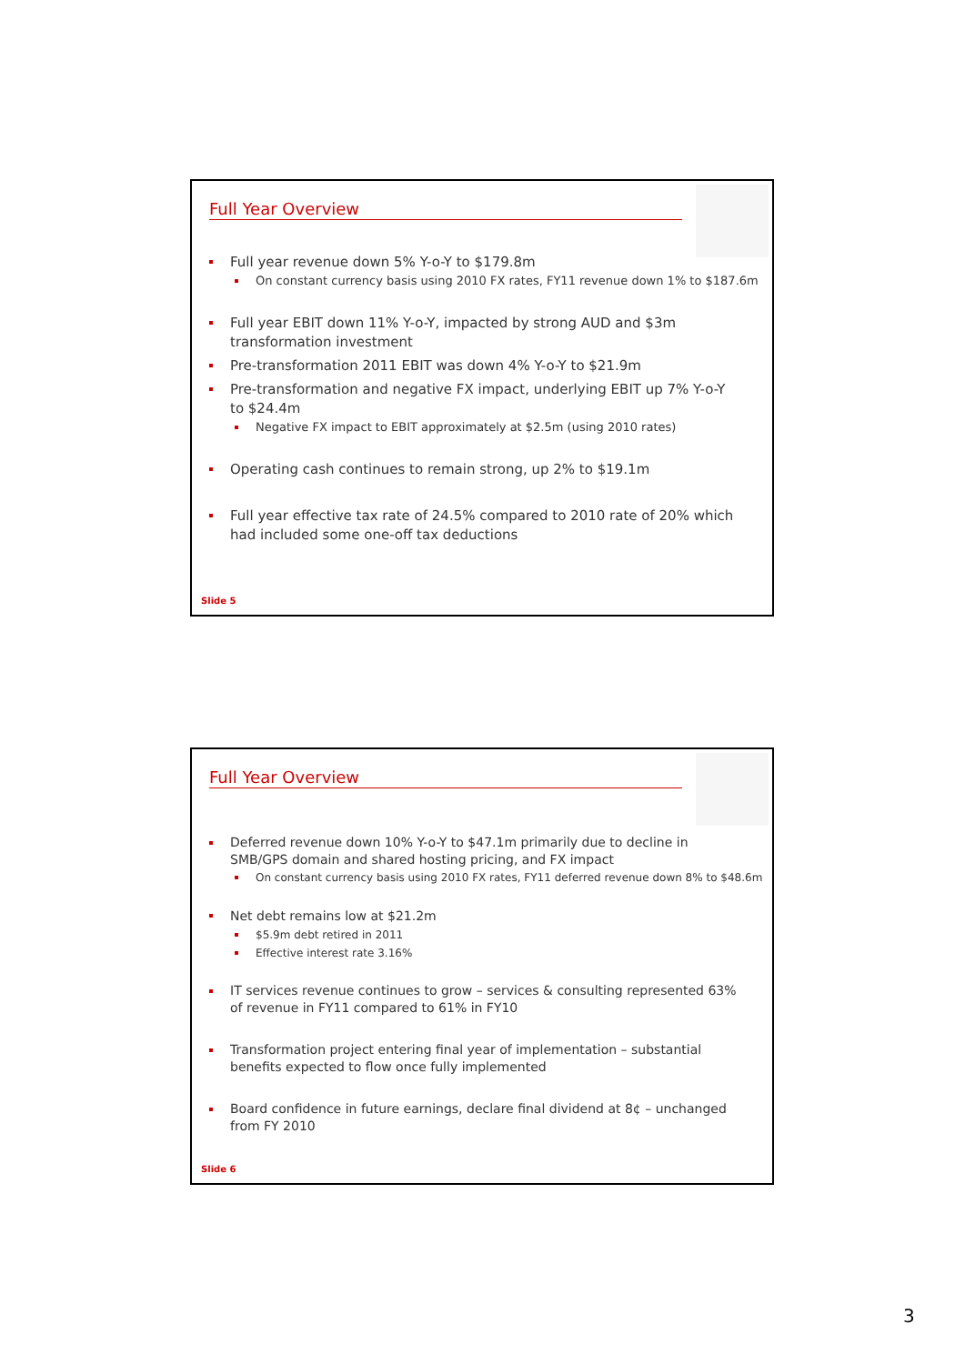Full Year Overview
Full year revenue down 5% Y-o-Y to $179.8m
On constant currency basis using 2010 FX rates, FY11 revenue down 1% to $187.6m
Full year EBIT down 11% Y-o-Y, impacted by strong AUD and $3m transformation investment
Pre-transformation 2011 EBIT was down 4% Y-o-Y to $21.9m
Pre-transformation and negative FX impact, underlying EBIT up 7% Y-o-Y to $24.4m
Negative FX impact to EBIT approximately at $2.5m (using 2010 rates)
Operating cash continues to remain strong, up 2% to $19.1m
Full year effective tax rate of 24.5% compared to 2010 rate of 20% which had included some one-off tax deductions
Slide 5
Full Year Overview
Deferred revenue down 10% Y-o-Y to $47.1m primarily due to decline in SMB/GPS domain and shared hosting pricing, and FX impact
On constant currency basis using 2010 FX rates, FY11 deferred revenue down 8% to $48.6m
Net debt remains low at $21.2m
$5.9m debt retired in 2011
Effective interest rate 3.16%
IT services revenue continues to grow – services & consulting represented 63% of revenue in FY11 compared to 61% in FY10
Transformation project entering final year of implementation – substantial benefits expected to flow once fully implemented
Board confidence in future earnings, declare final dividend at 8¢ – unchanged from FY 2010
Slide 6
3